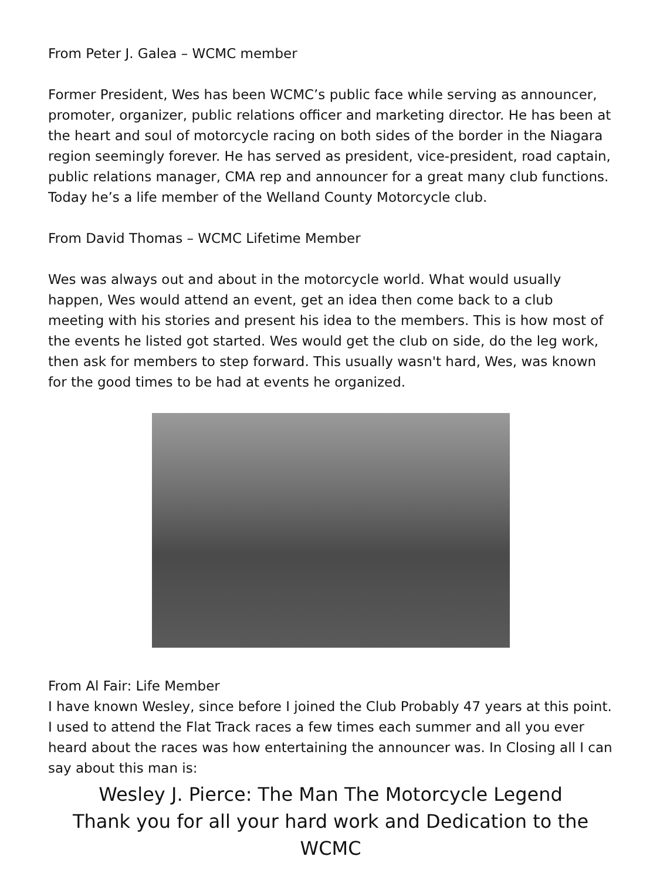From Peter J. Galea – WCMC member
Former President, Wes has been WCMC’s public face while serving as announcer, promoter, organizer, public relations officer and marketing director. He has been at the heart and soul of motorcycle racing on both sides of the border in the Niagara region seemingly forever. He has served as president, vice-president, road captain, public relations manager, CMA rep and announcer for a great many club functions. Today he’s a life member of the Welland County Motorcycle club.
From David Thomas – WCMC Lifetime Member
Wes was always out and about in the motorcycle world. What would usually happen, Wes would attend an event, get an idea then come back to a club meeting with his stories and present his idea to the members. This is how most of the events he listed got started. Wes would get the club on side, do the leg work, then ask for members to step forward. This usually wasn't hard, Wes, was known for the good times to be had at events he organized.
From Al Fair: Life Member
I have known Wesley, since before I joined the Club Probably 47 years at this point. I used to attend the Flat Track races a few times each summer and all you ever heard about the races was how entertaining the announcer was. In Closing all I can say about this man is:
Wesley J. Pierce: The Man The Motorcycle Legend
Thank you for all your hard work and Dedication to the WCMC